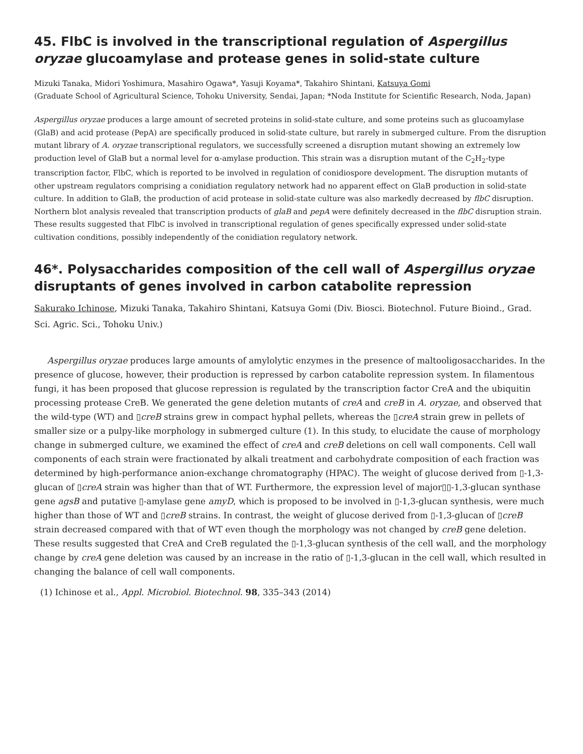45. FlbC is involved in the transcriptional regulation of Aspergillus oryzae glucoamylase and protease genes in solid-state culture
Mizuki Tanaka, Midori Yoshimura, Masahiro Ogawa*, Yasuji Koyama*, Takahiro Shintani, Katsuya Gomi
(Graduate School of Agricultural Science, Tohoku University, Sendai, Japan; *Noda Institute for Scientific Research, Noda, Japan)
Aspergillus oryzae produces a large amount of secreted proteins in solid-state culture, and some proteins such as glucoamylase (GlaB) and acid protease (PepA) are specifically produced in solid-state culture, but rarely in submerged culture. From the disruption mutant library of A. oryzae transcriptional regulators, we successfully screened a disruption mutant showing an extremely low production level of GlaB but a normal level for α-amylase production. This strain was a disruption mutant of the C<sub>2</sub>H<sub>2</sub>-type transcription factor, FlbC, which is reported to be involved in regulation of conidiospore development. The disruption mutants of other upstream regulators comprising a conidiation regulatory network had no apparent effect on GlaB production in solid-state culture. In addition to GlaB, the production of acid protease in solid-state culture was also markedly decreased by flbC disruption. Northern blot analysis revealed that transcription products of glaB and pepA were definitely decreased in the flbC disruption strain. These results suggested that FlbC is involved in transcriptional regulation of genes specifically expressed under solid-state cultivation conditions, possibly independently of the conidiation regulatory network.
46*. Polysaccharides composition of the cell wall of Aspergillus oryzae disruptants of genes involved in carbon catabolite repression
Sakurako Ichinose, Mizuki Tanaka, Takahiro Shintani, Katsuya Gomi (Div. Biosci. Biotechnol. Future Bioind., Grad. Sci. Agric. Sci., Tohoku Univ.)
Aspergillus oryzae produces large amounts of amylolytic enzymes in the presence of maltooligosaccharides. In the presence of glucose, however, their production is repressed by carbon catabolite repression system. In filamentous fungi, it has been proposed that glucose repression is regulated by the transcription factor CreA and the ubiquitin processing protease CreB. We generated the gene deletion mutants of creA and creB in A. oryzae, and observed that the wild-type (WT) and ▯creB strains grew in compact hyphal pellets, whereas the ▯creA strain grew in pellets of smaller size or a pulpy-like morphology in submerged culture (1). In this study, to elucidate the cause of morphology change in submerged culture, we examined the effect of creA and creB deletions on cell wall components. Cell wall components of each strain were fractionated by alkali treatment and carbohydrate composition of each fraction was determined by high-performance anion-exchange chromatography (HPAC). The weight of glucose derived from ▯-1,3-glucan of ▯creA strain was higher than that of WT. Furthermore, the expression level of major▯▯-1,3-glucan synthase gene agsB and putative ▯-amylase gene amyD, which is proposed to be involved in ▯-1,3-glucan synthesis, were much higher than those of WT and ▯creB strains. In contrast, the weight of glucose derived from ▯-1,3-glucan of ▯creB strain decreased compared with that of WT even though the morphology was not changed by creB gene deletion. These results suggested that CreA and CreB regulated the ▯-1,3-glucan synthesis of the cell wall, and the morphology change by creA gene deletion was caused by an increase in the ratio of ▯-1,3-glucan in the cell wall, which resulted in changing the balance of cell wall components.
(1) Ichinose et al., Appl. Microbiol. Biotechnol. 98, 335–343 (2014)